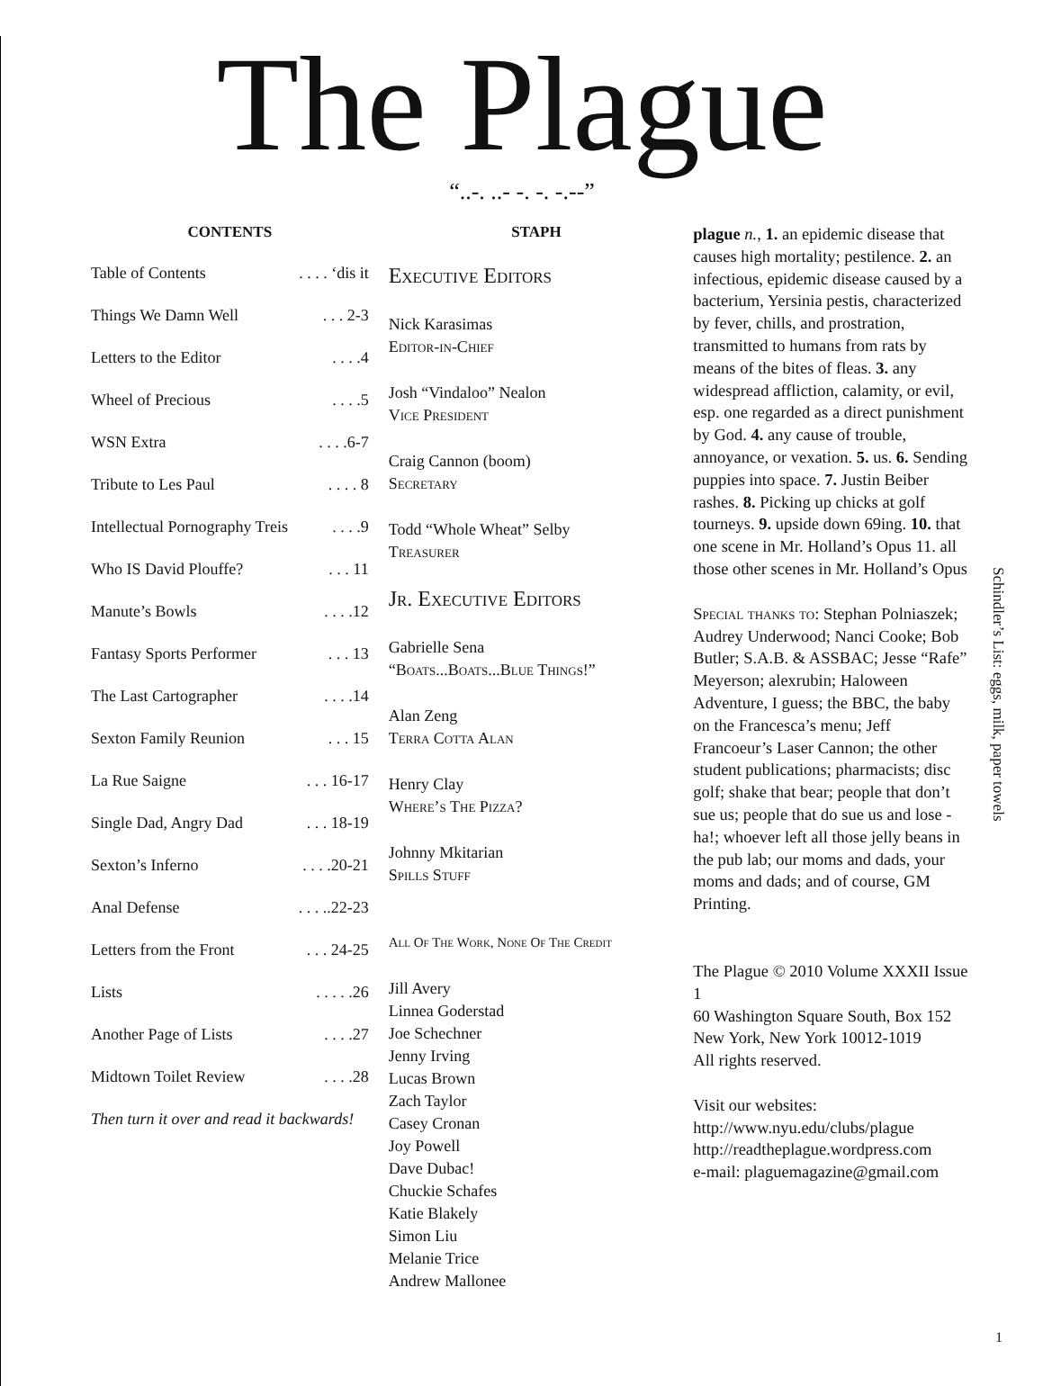The Plague
“..-. ..- -. -. -.--”
CONTENTS
Table of Contents. . . . ‘dis it
Things We Damn Well. . . 2-3
Letters to the Editor. . . .4
Wheel of Precious. . . .5
WSN Extra. . . .6-7
Tribute to Les Paul. . . . 8
Intellectual Pornography Treis. . . .9
Who IS David Plouffe?. . . 11
Manute’s Bowls. . . .12
Fantasy Sports Performer. . . 13
The Last Cartographer. . . .14
Sexton Family Reunion. . . 15
La Rue Saigne. . . 16-17
Single Dad, Angry Dad. . . 18-19
Sexton’s Inferno. . . .20-21
Anal Defense. . . ..22-23
Letters from the Front. . . 24-25
Lists. . . . .26
Another Page of Lists. . . .27
Midtown Toilet Review. . . .28
Then turn it over and read it backwards!
STAPH
Executive Editors
Nick Karasimas
Editor-in-Chief
Josh “Vindaloo” Nealon
Vice President
Craig Cannon (boom)
Secretary
Todd “Whole Wheat” Selby
Treasurer
Jr. Executive Editors
Gabrielle Sena
“Boats...Boats...Blue Things!”
Alan Zeng
Terra Cotta Alan
Henry Clay
Where’s The Pizza?
Johnny Mkitarian
Spills Stuff
All Of The Work, None Of The Credit
Jill Avery
Linnea Goderstad
Joe Schechner
Jenny Irving
Lucas Brown
Zach Taylor
Casey Cronan
Joy Powell
Dave Dubac!
Chuckie Schafes
Katie Blakely
Simon Liu
Melanie Trice
Andrew Mallonee
plague n., 1. an epidemic disease that causes high mortality; pestilence. 2. an infectious, epidemic disease caused by a bacterium, Yersinia pestis, characterized by fever, chills, and prostration, transmitted to humans from rats by means of the bites of fleas. 3. any widespread affliction, calamity, or evil, esp. one regarded as a direct punishment by God. 4. any cause of trouble, annoyance, or vexation. 5. us. 6. Sending puppies into space. 7. Justin Beiber rashes. 8. Picking up chicks at golf tourneys. 9. upside down 69ing. 10. that one scene in Mr. Holland’s Opus 11. all those other scenes in Mr. Holland’s Opus
Special thanks to: Stephan Polniaszek; Audrey Underwood; Nanci Cooke; Bob Butler; S.A.B. & ASSBAC; Jesse “Rafe” Meyerson; alexrubin; Haloween Adventure, I guess; the BBC, the baby on the Francesca’s menu; Jeff Francoeur’s Laser Cannon; the other student publications; pharmacists; disc golf; shake that bear; people that don’t sue us; people that do sue us and lose - ha!; whoever left all those jelly beans in the pub lab; our moms and dads, your moms and dads; and of course, GM Printing.
The Plague © 2010 Volume XXXII Issue 1
60 Washington Square South, Box 152
New York, New York 10012-1019
All rights reserved.
Visit our websites:
http://www.nyu.edu/clubs/plague
http://readtheplague.wordpress.com
e-mail: plaguemagazine@gmail.com
Schindler’s List: eggs, milk, paper towels
1